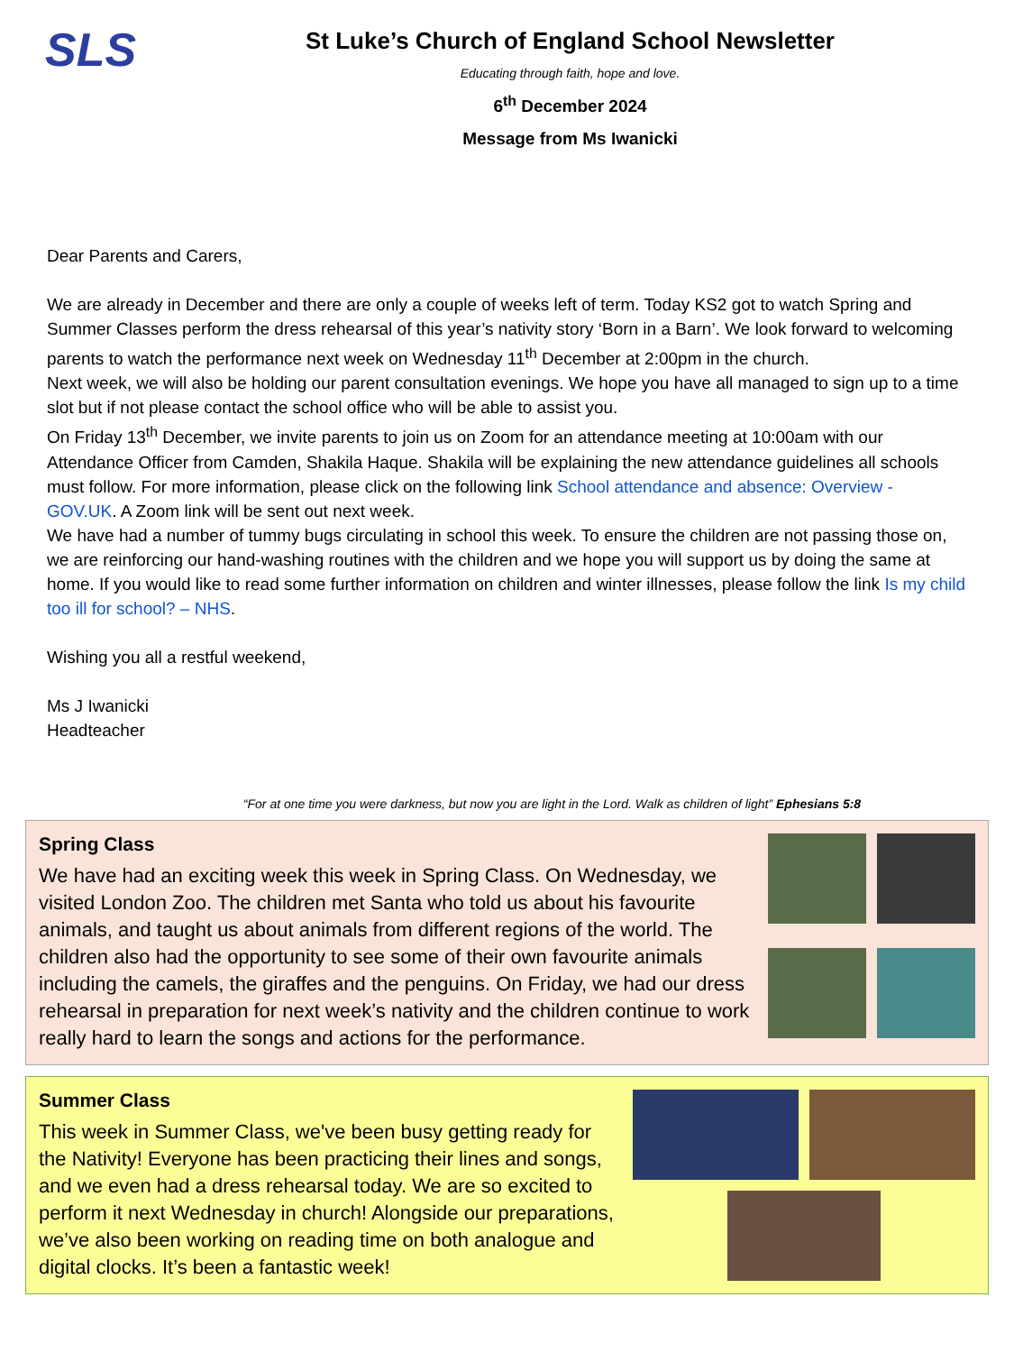SLS
St Luke’s Church of England School Newsletter
Educating through faith, hope and love.
6<sup>th</sup> December 2024
Message from Ms Iwanicki
Dear Parents and Carers,
We are already in December and there are only a couple of weeks left of term. Today KS2 got to watch Spring and Summer Classes perform the dress rehearsal of this year’s nativity story ‘Born in a Barn’. We look forward to welcoming parents to watch the performance next week on Wednesday 11<sup>th</sup> December at 2:00pm in the church.
Next week, we will also be holding our parent consultation evenings. We hope you have all managed to sign up to a time slot but if not please contact the school office who will be able to assist you.
On Friday 13<sup>th</sup> December, we invite parents to join us on Zoom for an attendance meeting at 10:00am with our Attendance Officer from Camden, Shakila Haque. Shakila will be explaining the new attendance guidelines all schools must follow. For more information, please click on the following link School attendance and absence: Overview - GOV.UK. A Zoom link will be sent out next week.
We have had a number of tummy bugs circulating in school this week. To ensure the children are not passing those on, we are reinforcing our hand-washing routines with the children and we hope you will support us by doing the same at home. If you would like to read some further information on children and winter illnesses, please follow the link Is my child too ill for school? – NHS.
Wishing you all a restful weekend,
Ms J Iwanicki
Headteacher
“For at one time you were darkness, but now you are light in the Lord. Walk as children of light” Ephesians 5:8
Spring Class
We have had an exciting week this week in Spring Class. On Wednesday, we visited London Zoo. The children met Santa who told us about his favourite animals, and taught us about animals from different regions of the world. The children also had the opportunity to see some of their own favourite animals including the camels, the giraffes and the penguins. On Friday, we had our dress rehearsal in preparation for next week’s nativity and the children continue to work really hard to learn the songs and actions for the performance.
Summer Class
This week in Summer Class, we've been busy getting ready for the Nativity! Everyone has been practicing their lines and songs, and we even had a dress rehearsal today. We are so excited to perform it next Wednesday in church! Alongside our preparations, we’ve also been working on reading time on both analogue and digital clocks. It’s been a fantastic week!